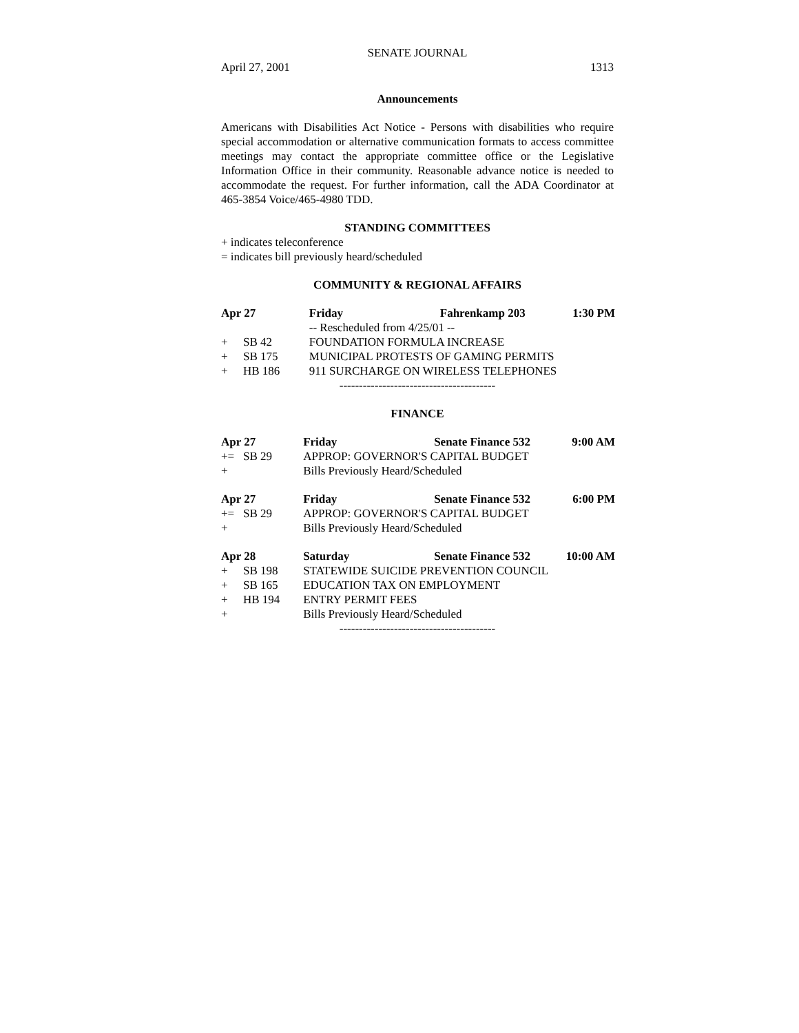SENATE JOURNAL
April 27, 2001 1313
Announcements
Americans with Disabilities Act Notice - Persons with disabilities who require special accommodation or alternative communication formats to access committee meetings may contact the appropriate committee office or the Legislative Information Office in their community. Reasonable advance notice is needed to accommodate the request. For further information, call the ADA Coordinator at 465-3854 Voice/465-4980 TDD.
STANDING COMMITTEES
+ indicates teleconference
= indicates bill previously heard/scheduled
COMMUNITY & REGIONAL AFFAIRS
| Apr 27 | | Friday | Fahrenkamp 203 | 1:30 PM |
| | | -- Rescheduled from 4/25/01 -- | | |
| + | SB 42 | FOUNDATION FORMULA INCREASE | | |
| + | SB 175 | MUNICIPAL PROTESTS OF GAMING PERMITS | | |
| + | HB 186 | 911 SURCHARGE ON WIRELESS TELEPHONES | | |
----------------------------------------
FINANCE
| Apr 27 | | Friday | Senate Finance 532 | 9:00 AM |
| += | SB 29 | APPROP: GOVERNOR'S CAPITAL BUDGET | | |
| + | | Bills Previously Heard/Scheduled | | |
| Apr 27 | | Friday | Senate Finance 532 | 6:00 PM |
| += | SB 29 | APPROP: GOVERNOR'S CAPITAL BUDGET | | |
| + | | Bills Previously Heard/Scheduled | | |
| Apr 28 | | Saturday | Senate Finance 532 | 10:00 AM |
| + | SB 198 | STATEWIDE SUICIDE PREVENTION COUNCIL | | |
| + | SB 165 | EDUCATION TAX ON EMPLOYMENT | | |
| + | HB 194 | ENTRY PERMIT FEES | | |
| + | | Bills Previously Heard/Scheduled | | |
----------------------------------------